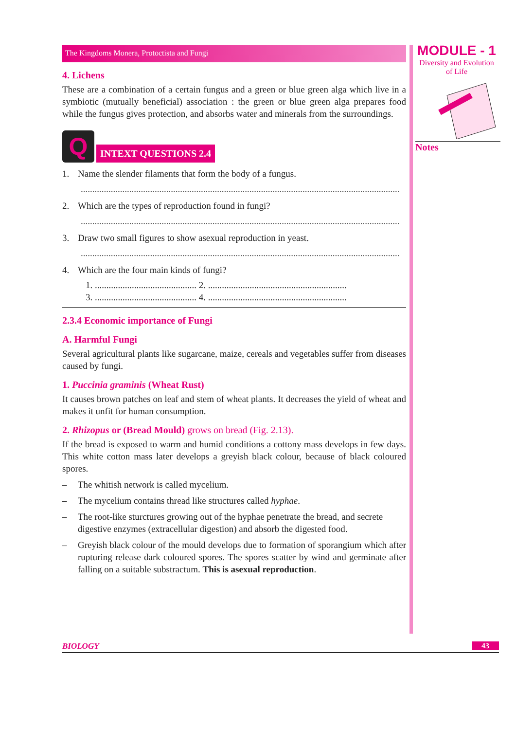The Kingdoms Monera, Protoctista and Fungi
4. Lichens
These are a combination of a certain fungus and a green or blue green alga which live in a symbiotic (mutually beneficial) association : the green or blue green alga prepares food while the fungus gives protection, and absorbs water and minerals from the surroundings.
Q
INTEXT QUESTIONS 2.4
1. Name the slender filaments that form the body of a fungus.
..........................................................................................................................................
2. Which are the types of reproduction found in fungi?
..........................................................................................................................................
3. Draw two small figures to show asexual reproduction in yeast.
..........................................................................................................................................
4. Which are the four main kinds of fungi?
1. ............................................ 2. ............................................................
3. ............................................ 4. ............................................................
2.3.4 Economic importance of Fungi
A. Harmful Fungi
Several agricultural plants like sugarcane, maize, cereals and vegetables suffer from diseases caused by fungi.
1. Puccinia graminis (Wheat Rust)
It causes brown patches on leaf and stem of wheat plants. It decreases the yield of wheat and makes it unfit for human consumption.
2. Rhizopus or (Bread Mould) grows on bread (Fig. 2.13).
If the bread is exposed to warm and humid conditions a cottony mass develops in few days. This white cotton mass later develops a greyish black colour, because of black coloured spores.
– The whitish network is called mycelium.
– The mycelium contains thread like structures called hyphae.
– The root-like sturctures growing out of the hyphae penetrate the bread, and secrete digestive enzymes (extracellular digestion) and absorb the digested food.
– Greyish black colour of the mould develops due to formation of sporangium which after rupturing release dark coloured spores. The spores scatter by wind and germinate after falling on a suitable substractum. This is asexual reproduction.
MODULE - 1
Diversity and Evolution
of Life
Notes
BIOLOGY 43